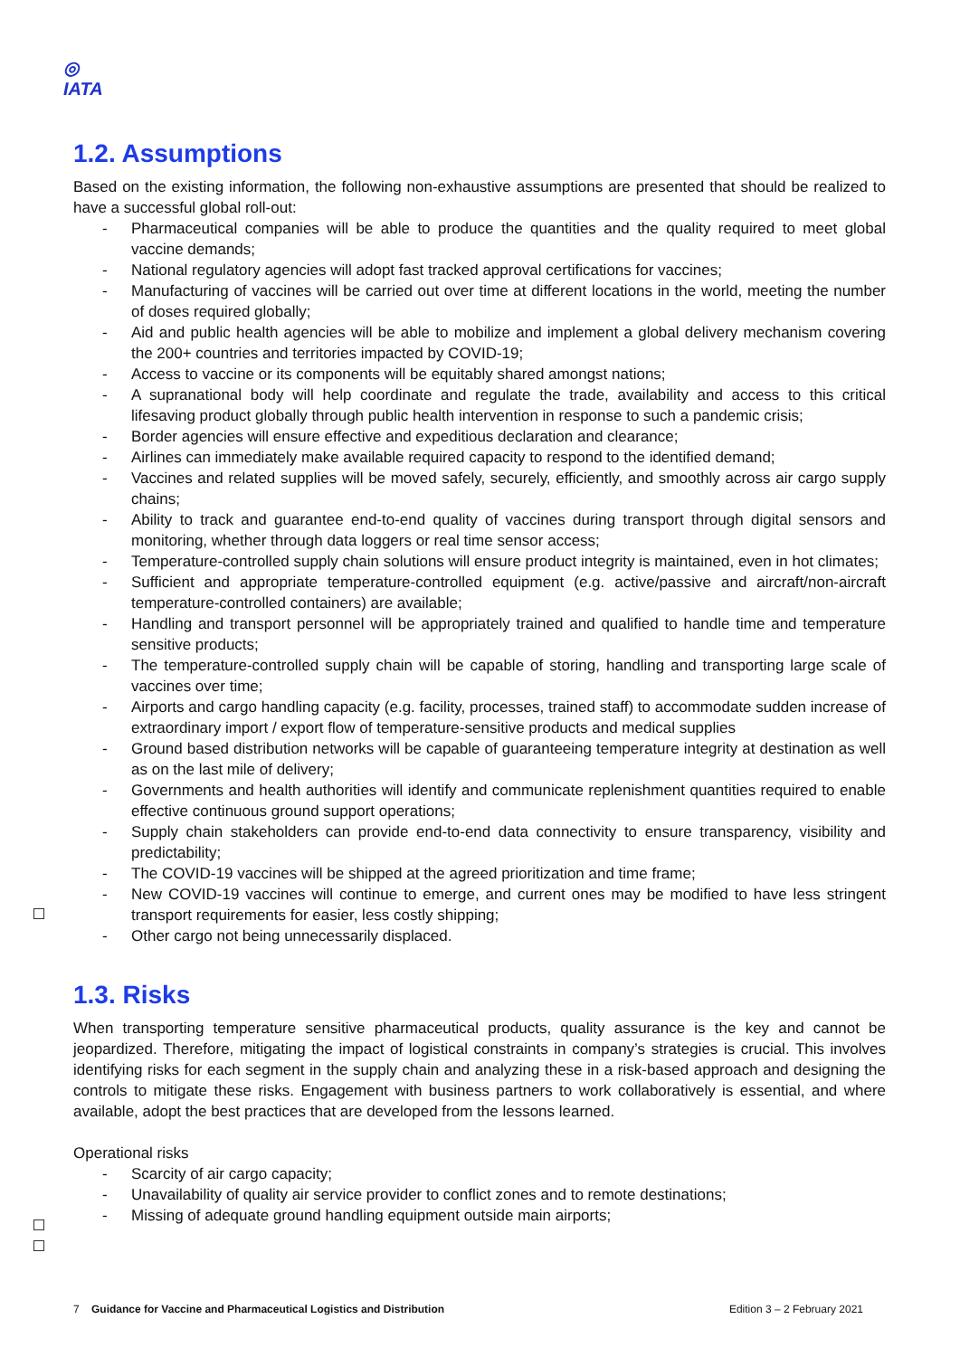◎
IATA
1.2. Assumptions
Based on the existing information, the following non-exhaustive assumptions are presented that should be realized to have a successful global roll-out:
- Pharmaceutical companies will be able to produce the quantities and the quality required to meet global vaccine demands;
- National regulatory agencies will adopt fast tracked approval certifications for vaccines;
- Manufacturing of vaccines will be carried out over time at different locations in the world, meeting the number of doses required globally;
- Aid and public health agencies will be able to mobilize and implement a global delivery mechanism covering the 200+ countries and territories impacted by COVID-19;
- Access to vaccine or its components will be equitably shared amongst nations;
- A supranational body will help coordinate and regulate the trade, availability and access to this critical lifesaving product globally through public health intervention in response to such a pandemic crisis;
- Border agencies will ensure effective and expeditious declaration and clearance;
- Airlines can immediately make available required capacity to respond to the identified demand;
- Vaccines and related supplies will be moved safely, securely, efficiently, and smoothly across air cargo supply chains;
- Ability to track and guarantee end-to-end quality of vaccines during transport through digital sensors and monitoring, whether through data loggers or real time sensor access;
- Temperature-controlled supply chain solutions will ensure product integrity is maintained, even in hot climates;
- Sufficient and appropriate temperature-controlled equipment (e.g. active/passive and aircraft/non-aircraft temperature-controlled containers) are available;
- Handling and transport personnel will be appropriately trained and qualified to handle time and temperature sensitive products;
- The temperature-controlled supply chain will be capable of storing, handling and transporting large scale of vaccines over time;
- Airports and cargo handling capacity (e.g. facility, processes, trained staff) to accommodate sudden increase of extraordinary import / export flow of temperature-sensitive products and medical supplies
- Ground based distribution networks will be capable of guaranteeing temperature integrity at destination as well as on the last mile of delivery;
- Governments and health authorities will identify and communicate replenishment quantities required to enable effective continuous ground support operations;
- Supply chain stakeholders can provide end-to-end data connectivity to ensure transparency, visibility and predictability;
- The COVID-19 vaccines will be shipped at the agreed prioritization and time frame;
- New COVID-19 vaccines will continue to emerge, and current ones may be modified to have less stringent transport requirements for easier, less costly shipping;
- Other cargo not being unnecessarily displaced.
1.3. Risks
When transporting temperature sensitive pharmaceutical products, quality assurance is the key and cannot be jeopardized. Therefore, mitigating the impact of logistical constraints in company’s strategies is crucial. This involves identifying risks for each segment in the supply chain and analyzing these in a risk-based approach and designing the controls to mitigate these risks. Engagement with business partners to work collaboratively is essential, and where available, adopt the best practices that are developed from the lessons learned.
Operational risks
- Scarcity of air cargo capacity;
- Unavailability of quality air service provider to conflict zones and to remote destinations;
- Missing of adequate ground handling equipment outside main airports;
7 Guidance for Vaccine and Pharmaceutical Logistics and Distribution
Edition 3 – 2 February 2021